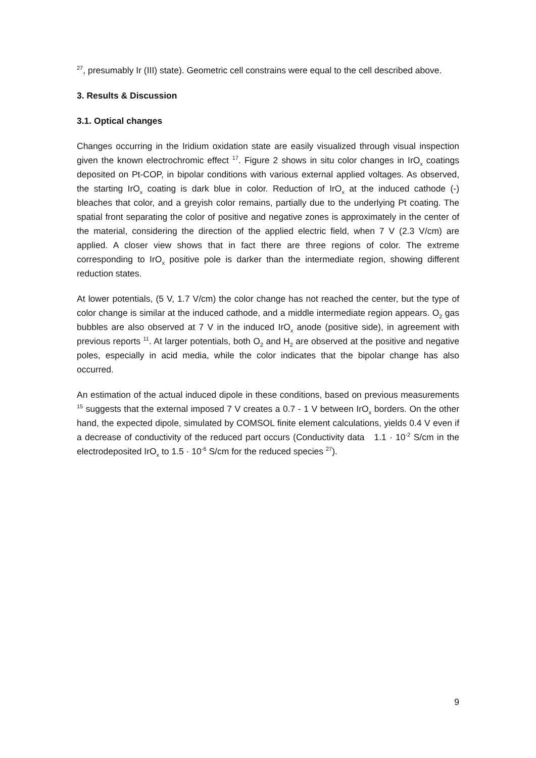<sup>27</sup>, presumably Ir (III) state). Geometric cell constrains were equal to the cell described above.
3. Results & Discussion
3.1. Optical changes
Changes occurring in the Iridium oxidation state are easily visualized through visual inspection given the known electrochromic effect <sup>17</sup>. Figure 2 shows in situ color changes in IrO<sub>x</sub> coatings deposited on Pt-COP, in bipolar conditions with various external applied voltages. As observed, the starting IrO<sub>x</sub> coating is dark blue in color. Reduction of IrO<sub>x</sub> at the induced cathode (-) bleaches that color, and a greyish color remains, partially due to the underlying Pt coating. The spatial front separating the color of positive and negative zones is approximately in the center of the material, considering the direction of the applied electric field, when 7 V (2.3 V/cm) are applied. A closer view shows that in fact there are three regions of color. The extreme corresponding to IrO<sub>x</sub> positive pole is darker than the intermediate region, showing different reduction states.
At lower potentials, (5 V, 1.7 V/cm) the color change has not reached the center, but the type of color change is similar at the induced cathode, and a middle intermediate region appears. O<sub>2</sub> gas bubbles are also observed at 7 V in the induced IrO<sub>x</sub> anode (positive side), in agreement with previous reports <sup>11</sup>. At larger potentials, both O<sub>2</sub> and H<sub>2</sub> are observed at the positive and negative poles, especially in acid media, while the color indicates that the bipolar change has also occurred.
An estimation of the actual induced dipole in these conditions, based on previous measurements <sup>15</sup> suggests that the external imposed 7 V creates a 0.7 - 1 V between IrO<sub>x</sub> borders. On the other hand, the expected dipole, simulated by COMSOL finite element calculations, yields 0.4 V even if a decrease of conductivity of the reduced part occurs (Conductivity data 1.1 · 10<sup>-2</sup> S/cm in the electrodeposited IrO<sub>x</sub> to 1.5 · 10<sup>-6</sup> S/cm for the reduced species <sup>27</sup>).
9